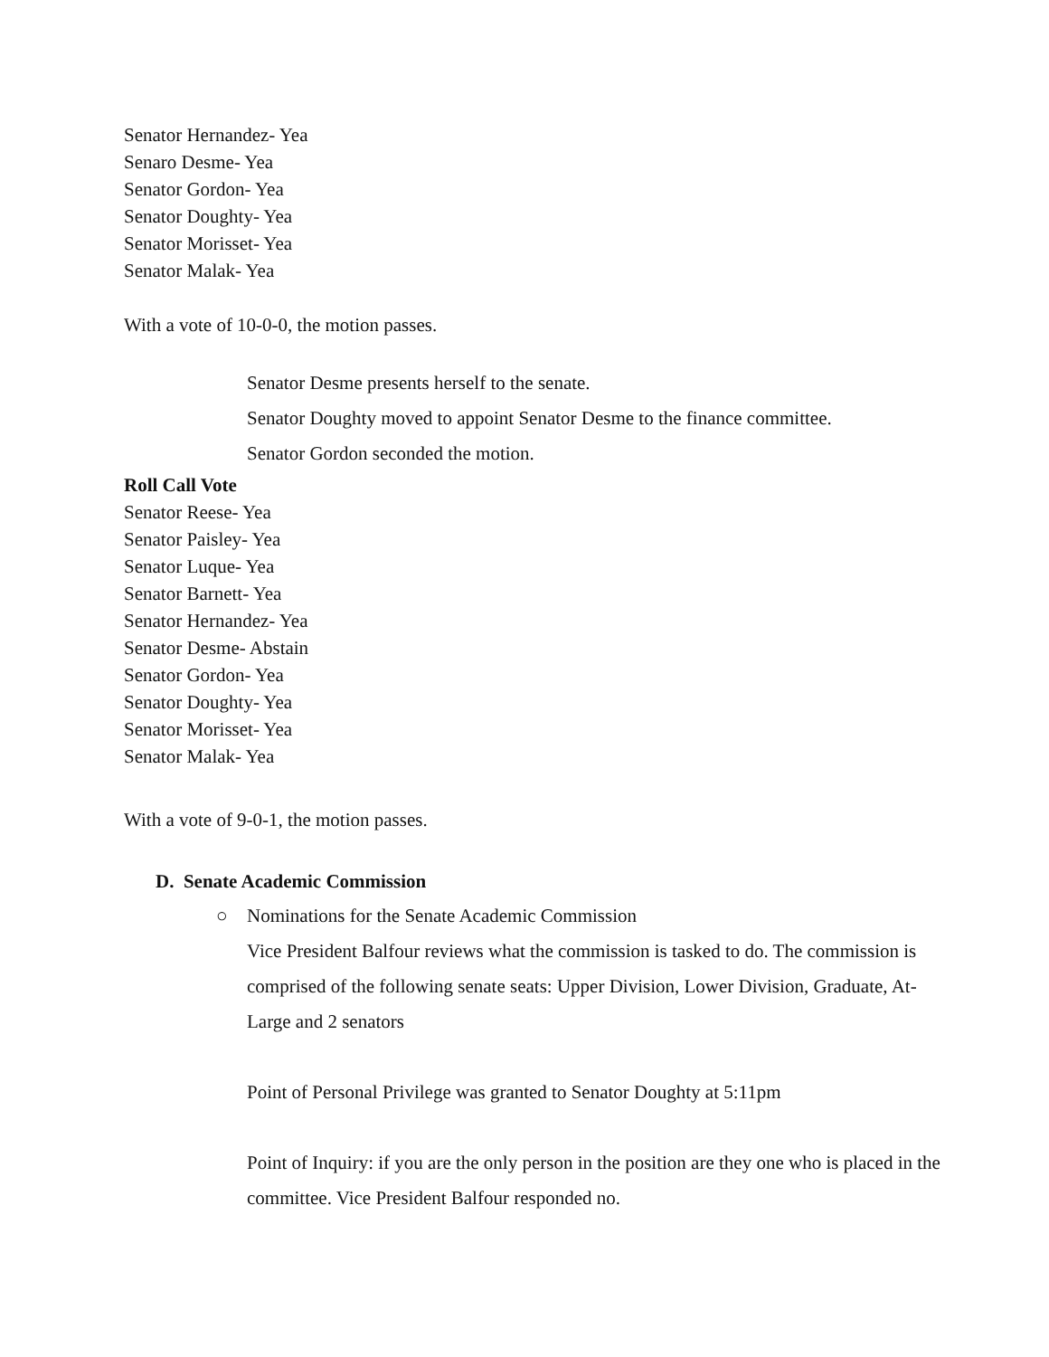Senator Hernandez- Yea
Senaro Desme- Yea
Senator Gordon- Yea
Senator Doughty- Yea
Senator Morisset- Yea
Senator Malak- Yea
With a vote of 10-0-0, the motion passes.
Senator Desme presents herself to the senate.
Senator Doughty moved to appoint Senator Desme to the finance committee.
Senator Gordon seconded the motion.
Roll Call Vote
Senator Reese- Yea
Senator Paisley- Yea
Senator Luque- Yea
Senator Barnett- Yea
Senator Hernandez- Yea
Senator Desme- Abstain
Senator Gordon- Yea
Senator Doughty- Yea
Senator Morisset- Yea
Senator Malak- Yea
With a vote of 9-0-1, the motion passes.
D. Senate Academic Commission
○
Nominations for the Senate Academic Commission
Vice President Balfour reviews what the commission is tasked to do. The commission is comprised of the following senate seats: Upper Division, Lower Division, Graduate, At-Large and 2 senators
Point of Personal Privilege was granted to Senator Doughty at 5:11pm
Point of Inquiry: if you are the only person in the position are they one who is placed in the committee. Vice President Balfour responded no.